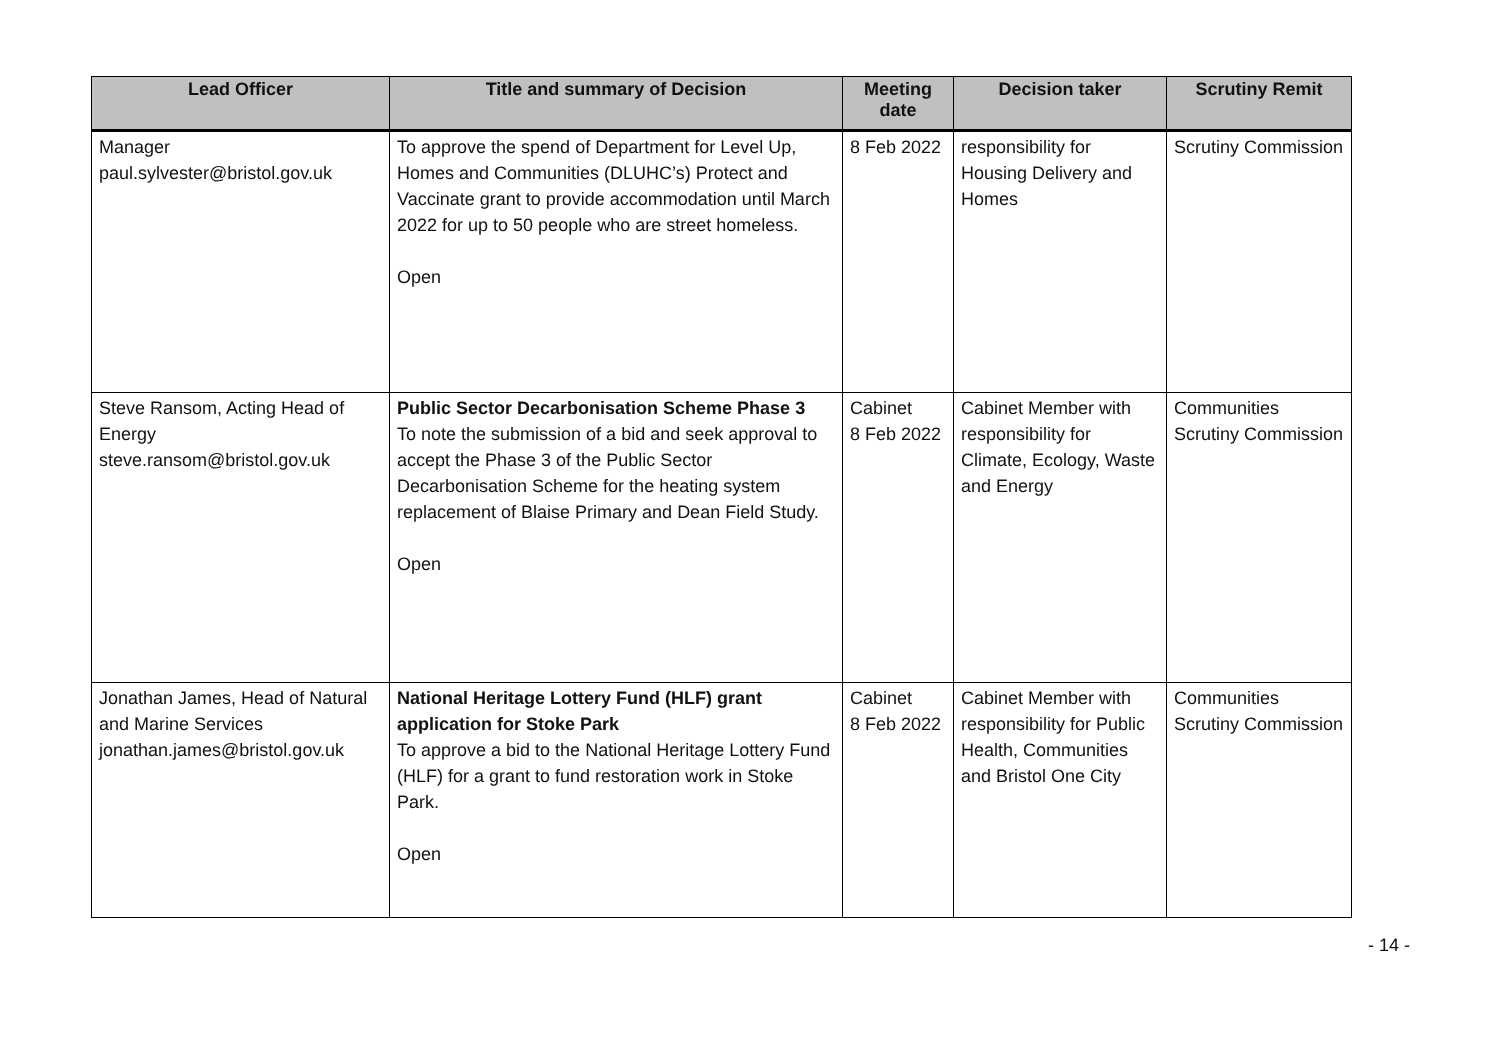| Lead Officer | Title and summary of Decision | Meeting date | Decision taker | Scrutiny Remit |
| --- | --- | --- | --- | --- |
| Manager paul.sylvester@bristol.gov.uk | To approve the spend of Department for Level Up, Homes and Communities (DLUHC’s) Protect and Vaccinate grant to provide accommodation until March 2022 for up to 50 people who are street homeless. Open | 8 Feb 2022 | responsibility for Housing Delivery and Homes | Scrutiny Commission |
| Steve Ransom, Acting Head of Energy steve.ransom@bristol.gov.uk | Public Sector Decarbonisation Scheme Phase 3 To note the submission of a bid and seek approval to accept the Phase 3 of the Public Sector Decarbonisation Scheme for the heating system replacement of Blaise Primary and Dean Field Study. Open | Cabinet 8 Feb 2022 | Cabinet Member with responsibility for Climate, Ecology, Waste and Energy | Communities Scrutiny Commission |
| Jonathan James, Head of Natural and Marine Services jonathan.james@bristol.gov.uk | National Heritage Lottery Fund (HLF) grant application for Stoke Park To approve a bid to the National Heritage Lottery Fund (HLF) for a grant to fund restoration work in Stoke Park. Open | Cabinet 8 Feb 2022 | Cabinet Member with responsibility for Public Health, Communities and Bristol One City | Communities Scrutiny Commission |
- 14 -